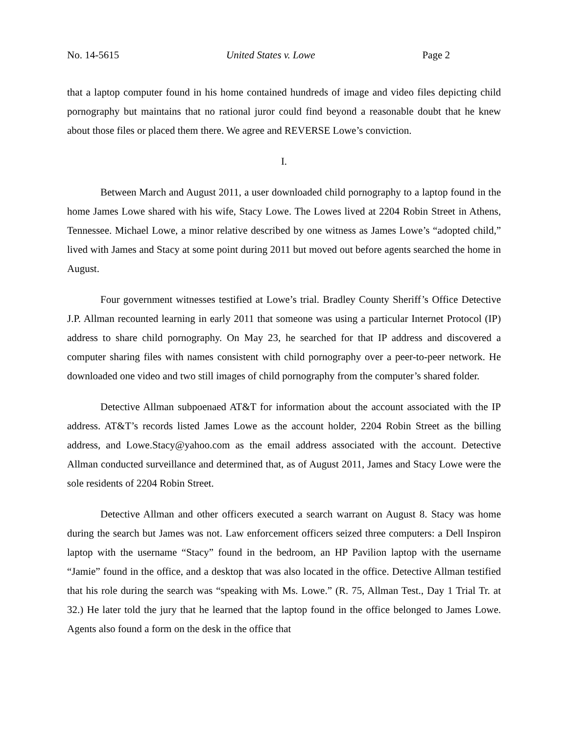No. 14-5615 United States v. Lowe Page 2
that a laptop computer found in his home contained hundreds of image and video files depicting child pornography but maintains that no rational juror could find beyond a reasonable doubt that he knew about those files or placed them there. We agree and REVERSE Lowe’s conviction.
I.
Between March and August 2011, a user downloaded child pornography to a laptop found in the home James Lowe shared with his wife, Stacy Lowe. The Lowes lived at 2204 Robin Street in Athens, Tennessee. Michael Lowe, a minor relative described by one witness as James Lowe’s “adopted child,” lived with James and Stacy at some point during 2011 but moved out before agents searched the home in August.
Four government witnesses testified at Lowe’s trial. Bradley County Sheriff’s Office Detective J.P. Allman recounted learning in early 2011 that someone was using a particular Internet Protocol (IP) address to share child pornography. On May 23, he searched for that IP address and discovered a computer sharing files with names consistent with child pornography over a peer-to-peer network. He downloaded one video and two still images of child pornography from the computer’s shared folder.
Detective Allman subpoenaed AT&T for information about the account associated with the IP address. AT&T’s records listed James Lowe as the account holder, 2204 Robin Street as the billing address, and Lowe.Stacy@yahoo.com as the email address associated with the account. Detective Allman conducted surveillance and determined that, as of August 2011, James and Stacy Lowe were the sole residents of 2204 Robin Street.
Detective Allman and other officers executed a search warrant on August 8. Stacy was home during the search but James was not. Law enforcement officers seized three computers: a Dell Inspiron laptop with the username “Stacy” found in the bedroom, an HP Pavilion laptop with the username “Jamie” found in the office, and a desktop that was also located in the office. Detective Allman testified that his role during the search was “speaking with Ms. Lowe.” (R. 75, Allman Test., Day 1 Trial Tr. at 32.) He later told the jury that he learned that the laptop found in the office belonged to James Lowe. Agents also found a form on the desk in the office that